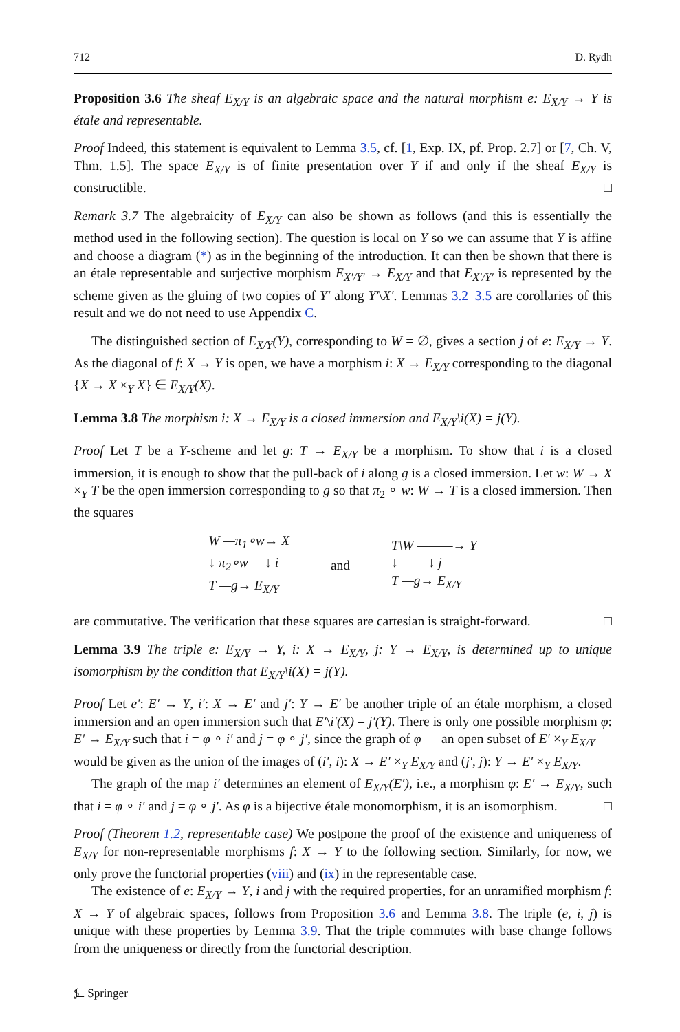712 D. Rydh
Proposition 3.6 The sheaf E<sub>X/Y</sub> is an algebraic space and the natural morphism e: E<sub>X/Y</sub> → Y is étale and representable.
Proof Indeed, this statement is equivalent to Lemma 3.5, cf. [1, Exp. IX, pf. Prop. 2.7] or [7, Ch. V, Thm. 1.5]. The space E<sub>X/Y</sub> is of finite presentation over Y if and only if the sheaf E<sub>X/Y</sub> is constructible. □
Remark 3.7 The algebraicity of E<sub>X/Y</sub> can also be shown as follows (and this is essentially the method used in the following section). The question is local on Y so we can assume that Y is affine and choose a diagram (*) as in the beginning of the introduction. It can then be shown that there is an étale representable and surjective morphism E<sub>X′/Y′</sub> → E<sub>X/Y</sub> and that E<sub>X′/Y′</sub> is represented by the scheme given as the gluing of two copies of Y′ along Y′\X′. Lemmas 3.2–3.5 are corollaries of this result and we do not need to use Appendix C.
The distinguished section of E<sub>X/Y</sub>(Y), corresponding to W = ∅, gives a section j of e: E<sub>X/Y</sub> → Y. As the diagonal of f: X → Y is open, we have a morphism i: X → E<sub>X/Y</sub> corresponding to the diagonal {X → X ×<sub>Y</sub> X} ∈ E<sub>X/Y</sub>(X).
Lemma 3.8 The morphism i: X → E<sub>X/Y</sub> is a closed immersion and E<sub>X/Y</sub>\i(X) = j(Y).
Proof Let T be a Y-scheme and let g: T → E<sub>X/Y</sub> be a morphism. To show that i is a closed immersion, it is enough to show that the pull-back of i along g is a closed immersion. Let w: W → X ×<sub>Y</sub> T be the open immersion corresponding to g so that π<sub>2</sub> ∘ w: W → T is a closed immersion. Then the squares
W —π<sub>1</sub>∘w→ X
↓ π<sub>2</sub>∘w ↓ i
T —g→ E<sub>X/Y</sub>
and
T\W ———→ Y
↓ ↓ j
T —g→ E<sub>X/Y</sub>
are commutative. The verification that these squares are cartesian is straight-forward. □
Lemma 3.9 The triple e: E<sub>X/Y</sub> → Y, i: X → E<sub>X/Y</sub>, j: Y → E<sub>X/Y</sub>, is determined up to unique isomorphism by the condition that E<sub>X/Y</sub>\i(X) = j(Y).
Proof Let e′: E′ → Y, i′: X → E′ and j′: Y → E′ be another triple of an étale morphism, a closed immersion and an open immersion such that E′\i′(X) = j′(Y). There is only one possible morphism φ: E′ → E<sub>X/Y</sub> such that i = φ ∘ i′ and j = φ ∘ j′, since the graph of φ — an open subset of E′ ×<sub>Y</sub> E<sub>X/Y</sub> — would be given as the union of the images of (i′, i): X → E′ ×<sub>Y</sub> E<sub>X/Y</sub> and (j′, j): Y → E′ ×<sub>Y</sub> E<sub>X/Y</sub>.
The graph of the map i′ determines an element of E<sub>X/Y</sub>(E′), i.e., a morphism φ: E′ → E<sub>X/Y</sub>, such that i = φ ∘ i′ and j = φ ∘ j′. As φ is a bijective étale monomorphism, it is an isomorphism. □
Proof (Theorem 1.2, representable case) We postpone the proof of the existence and uniqueness of E<sub>X/Y</sub> for non-representable morphisms f: X → Y to the following section. Similarly, for now, we only prove the functorial properties (viii) and (ix) in the representable case.
The existence of e: E<sub>X/Y</sub> → Y, i and j with the required properties, for an unramified morphism f: X → Y of algebraic spaces, follows from Proposition 3.6 and Lemma 3.8. The triple (e, i, j) is unique with these properties by Lemma 3.9. That the triple commutes with base change follows from the uniqueness or directly from the functorial description.
⍼ Springer